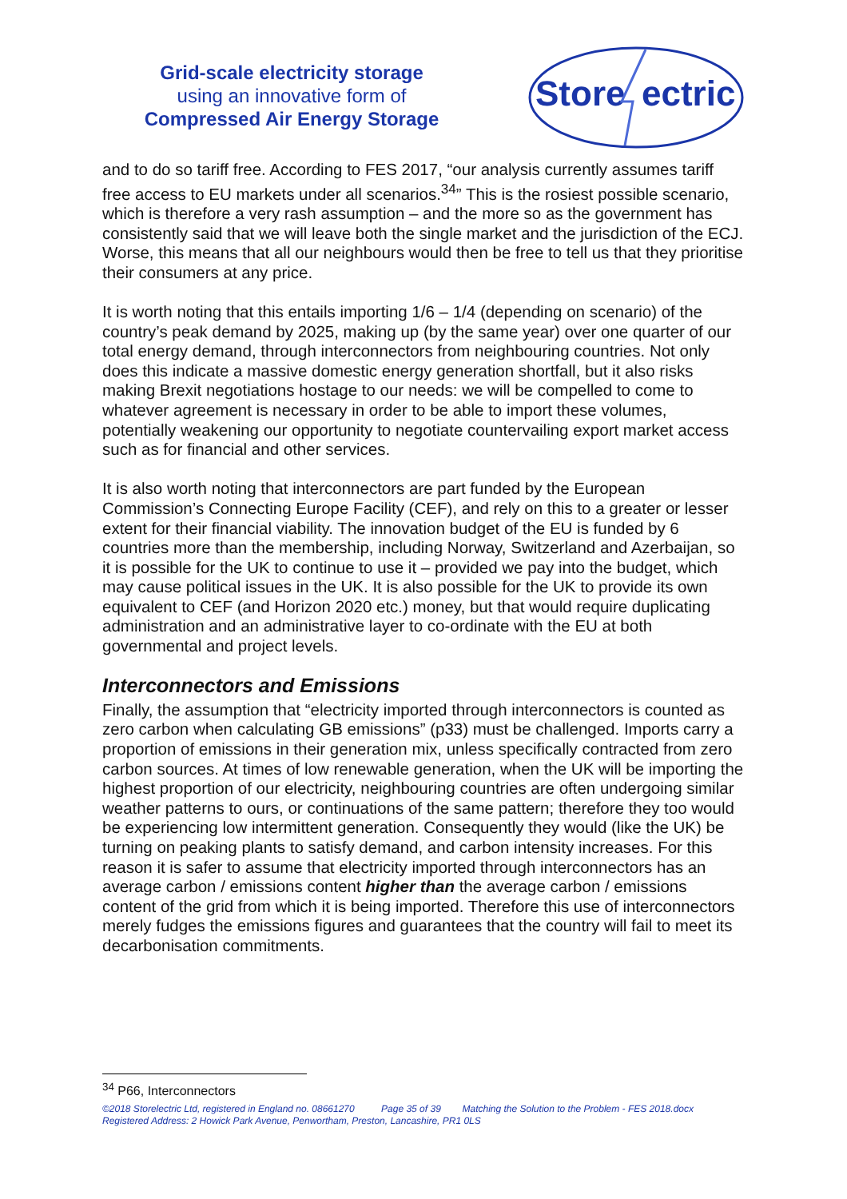Grid-scale electricity storage
using an innovative form of
Compressed Air Energy Storage
Store
ectric
and to do so tariff free. According to FES 2017, “our analysis currently assumes tariff free access to EU markets under all scenarios.<sup>34</sup>” This is the rosiest possible scenario, which is therefore a very rash assumption – and the more so as the government has consistently said that we will leave both the single market and the jurisdiction of the ECJ. Worse, this means that all our neighbours would then be free to tell us that they prioritise their consumers at any price.
It is worth noting that this entails importing 1/6 – 1/4 (depending on scenario) of the country’s peak demand by 2025, making up (by the same year) over one quarter of our total energy demand, through interconnectors from neighbouring countries. Not only does this indicate a massive domestic energy generation shortfall, but it also risks making Brexit negotiations hostage to our needs: we will be compelled to come to whatever agreement is necessary in order to be able to import these volumes, potentially weakening our opportunity to negotiate countervailing export market access such as for financial and other services.
It is also worth noting that interconnectors are part funded by the European Commission’s Connecting Europe Facility (CEF), and rely on this to a greater or lesser extent for their financial viability. The innovation budget of the EU is funded by 6 countries more than the membership, including Norway, Switzerland and Azerbaijan, so it is possible for the UK to continue to use it – provided we pay into the budget, which may cause political issues in the UK. It is also possible for the UK to provide its own equivalent to CEF (and Horizon 2020 etc.) money, but that would require duplicating administration and an administrative layer to co-ordinate with the EU at both governmental and project levels.
Interconnectors and Emissions
Finally, the assumption that “electricity imported through interconnectors is counted as zero carbon when calculating GB emissions” (p33) must be challenged. Imports carry a proportion of emissions in their generation mix, unless specifically contracted from zero carbon sources. At times of low renewable generation, when the UK will be importing the highest proportion of our electricity, neighbouring countries are often undergoing similar weather patterns to ours, or continuations of the same pattern; therefore they too would be experiencing low intermittent generation. Consequently they would (like the UK) be turning on peaking plants to satisfy demand, and carbon intensity increases. For this reason it is safer to assume that electricity imported through interconnectors has an average carbon / emissions content higher than the average carbon / emissions content of the grid from which it is being imported. Therefore this use of interconnectors merely fudges the emissions figures and guarantees that the country will fail to meet its decarbonisation commitments.
<sup>34</sup> P66, Interconnectors
©2018 Storelectric Ltd, registered in England no. 08661270 Page 35 of 39 Matching the Solution to the Problem - FES 2018.docx
Registered Address: 2 Howick Park Avenue, Penwortham, Preston, Lancashire, PR1 0LS